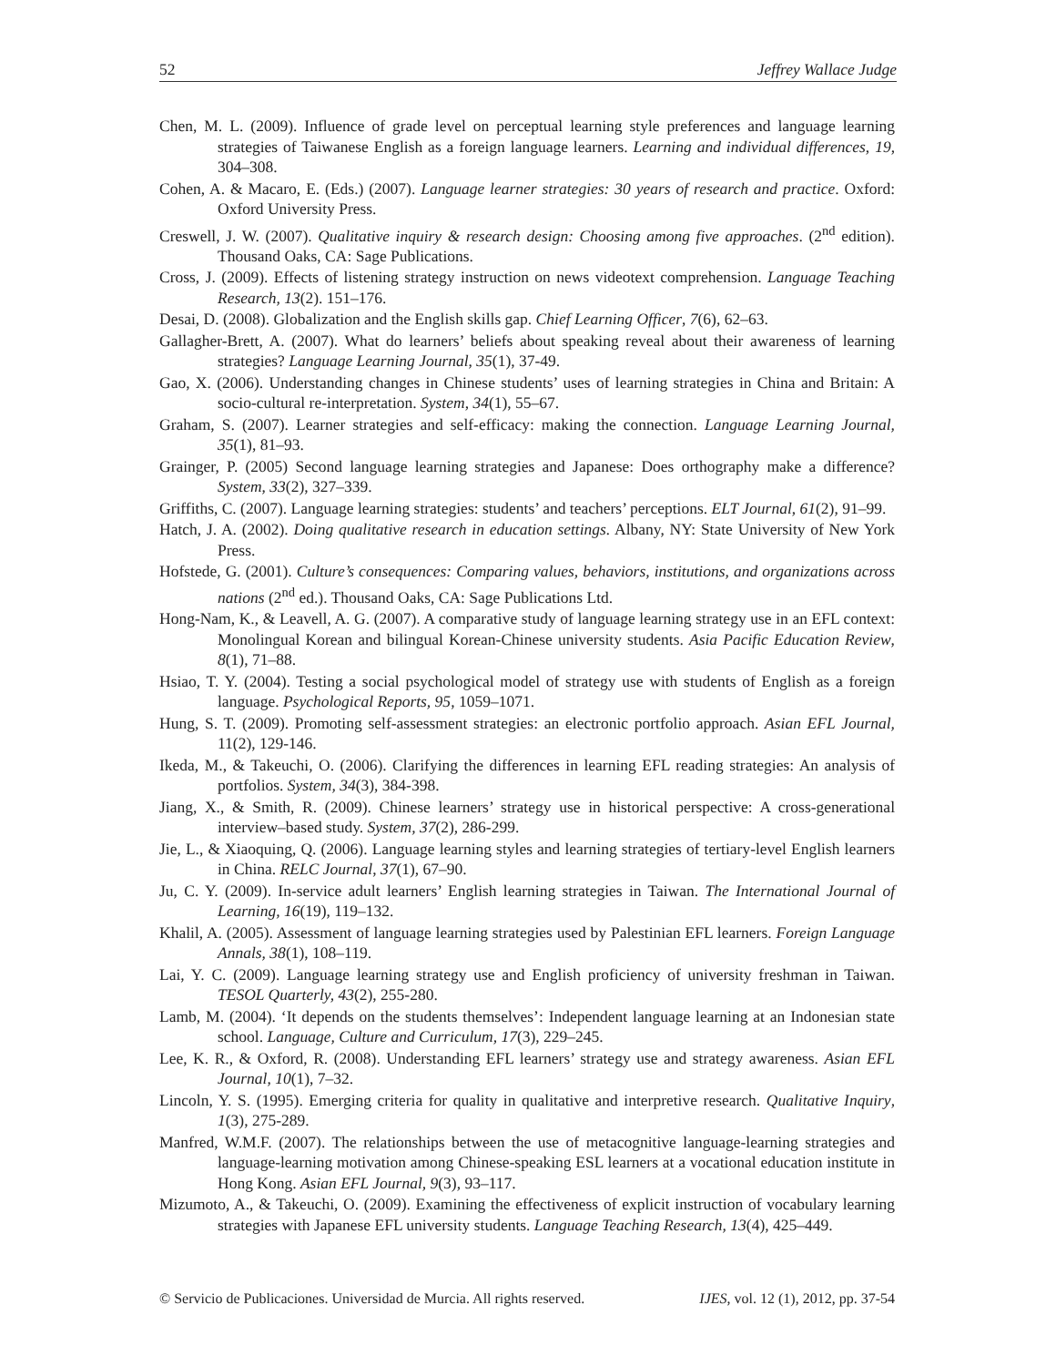52 Jeffrey Wallace Judge
Chen, M. L. (2009). Influence of grade level on perceptual learning style preferences and language learning strategies of Taiwanese English as a foreign language learners. Learning and individual differences, 19, 304–308.
Cohen, A. & Macaro, E. (Eds.) (2007). Language learner strategies: 30 years of research and practice. Oxford: Oxford University Press.
Creswell, J. W. (2007). Qualitative inquiry & research design: Choosing among five approaches. (2<sup>nd</sup> edition). Thousand Oaks, CA: Sage Publications.
Cross, J. (2009). Effects of listening strategy instruction on news videotext comprehension. Language Teaching Research, 13(2). 151–176.
Desai, D. (2008). Globalization and the English skills gap. Chief Learning Officer, 7(6), 62–63.
Gallagher-Brett, A. (2007). What do learners’ beliefs about speaking reveal about their awareness of learning strategies? Language Learning Journal, 35(1), 37-49.
Gao, X. (2006). Understanding changes in Chinese students’ uses of learning strategies in China and Britain: A socio-cultural re-interpretation. System, 34(1), 55–67.
Graham, S. (2007). Learner strategies and self-efficacy: making the connection. Language Learning Journal, 35(1), 81–93.
Grainger, P. (2005) Second language learning strategies and Japanese: Does orthography make a difference? System, 33(2), 327–339.
Griffiths, C. (2007). Language learning strategies: students’ and teachers’ perceptions. ELT Journal, 61(2), 91–99.
Hatch, J. A. (2002). Doing qualitative research in education settings. Albany, NY: State University of New York Press.
Hofstede, G. (2001). Culture’s consequences: Comparing values, behaviors, institutions, and organizations across nations (2<sup>nd</sup> ed.). Thousand Oaks, CA: Sage Publications Ltd.
Hong-Nam, K., & Leavell, A. G. (2007). A comparative study of language learning strategy use in an EFL context: Monolingual Korean and bilingual Korean-Chinese university students. Asia Pacific Education Review, 8(1), 71–88.
Hsiao, T. Y. (2004). Testing a social psychological model of strategy use with students of English as a foreign language. Psychological Reports, 95, 1059–1071.
Hung, S. T. (2009). Promoting self-assessment strategies: an electronic portfolio approach. Asian EFL Journal, 11(2), 129-146.
Ikeda, M., & Takeuchi, O. (2006). Clarifying the differences in learning EFL reading strategies: An analysis of portfolios. System, 34(3), 384-398.
Jiang, X., & Smith, R. (2009). Chinese learners’ strategy use in historical perspective: A cross-generational interview–based study. System, 37(2), 286-299.
Jie, L., & Xiaoquing, Q. (2006). Language learning styles and learning strategies of tertiary-level English learners in China. RELC Journal, 37(1), 67–90.
Ju, C. Y. (2009). In-service adult learners’ English learning strategies in Taiwan. The International Journal of Learning, 16(19), 119–132.
Khalil, A. (2005). Assessment of language learning strategies used by Palestinian EFL learners. Foreign Language Annals, 38(1), 108–119.
Lai, Y. C. (2009). Language learning strategy use and English proficiency of university freshman in Taiwan. TESOL Quarterly, 43(2), 255-280.
Lamb, M. (2004). ‘It depends on the students themselves’: Independent language learning at an Indonesian state school. Language, Culture and Curriculum, 17(3), 229–245.
Lee, K. R., & Oxford, R. (2008). Understanding EFL learners’ strategy use and strategy awareness. Asian EFL Journal, 10(1), 7–32.
Lincoln, Y. S. (1995). Emerging criteria for quality in qualitative and interpretive research. Qualitative Inquiry, 1(3), 275-289.
Manfred, W.M.F. (2007). The relationships between the use of metacognitive language-learning strategies and language-learning motivation among Chinese-speaking ESL learners at a vocational education institute in Hong Kong. Asian EFL Journal, 9(3), 93–117.
Mizumoto, A., & Takeuchi, O. (2009). Examining the effectiveness of explicit instruction of vocabulary learning strategies with Japanese EFL university students. Language Teaching Research, 13(4), 425–449.
© Servicio de Publicaciones. Universidad de Murcia. All rights reserved. IJES, vol. 12 (1), 2012, pp. 37-54